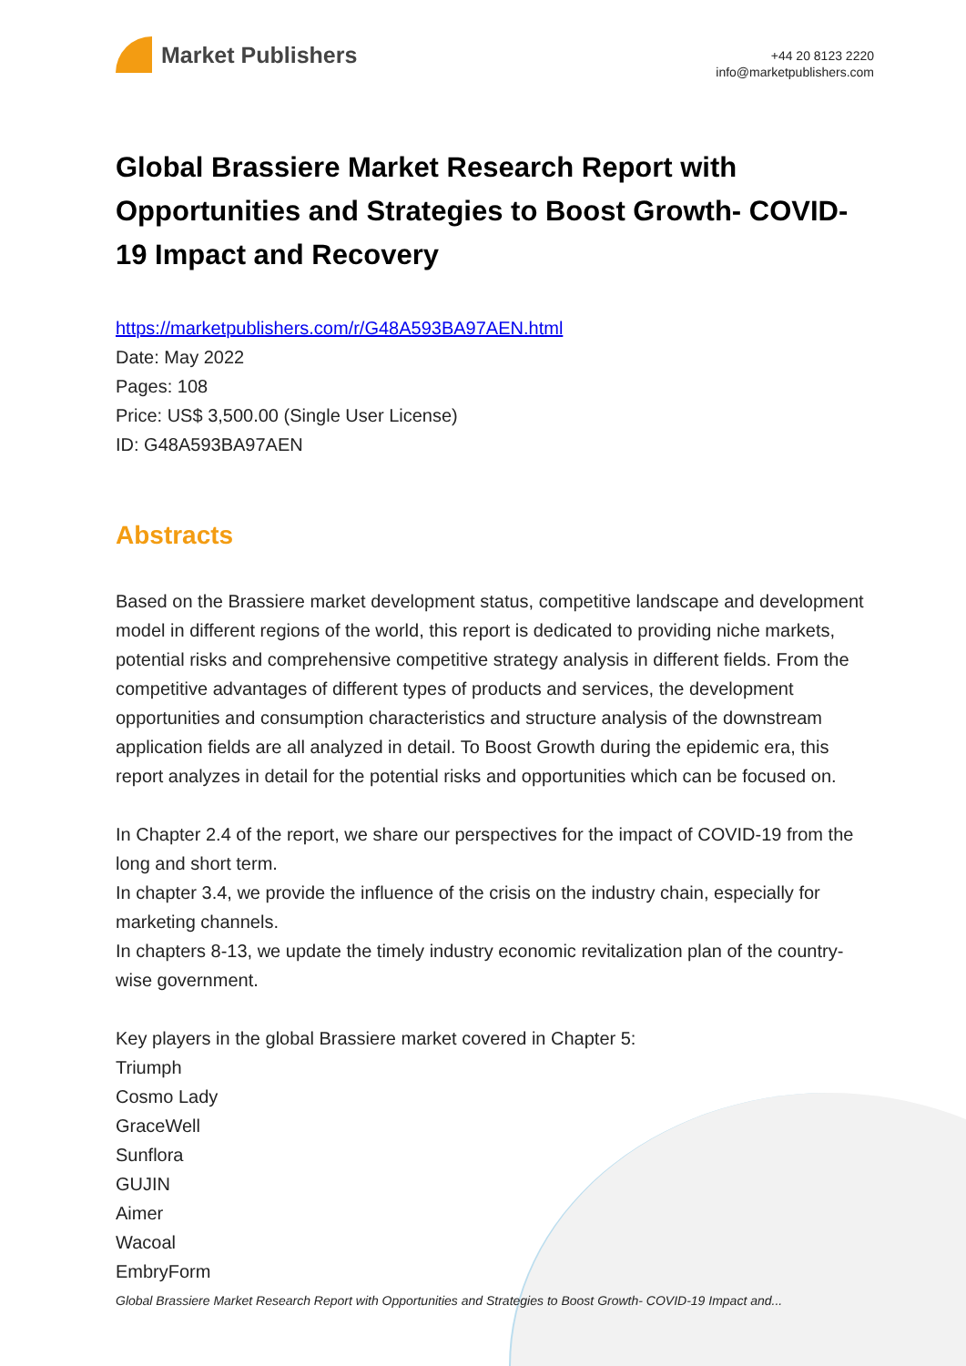Market Publishers
+44 20 8123 2220
info@marketpublishers.com
Global Brassiere Market Research Report with Opportunities and Strategies to Boost Growth- COVID-19 Impact and Recovery
https://marketpublishers.com/r/G48A593BA97AEN.html
Date: May 2022
Pages: 108
Price: US$ 3,500.00 (Single User License)
ID: G48A593BA97AEN
Abstracts
Based on the Brassiere market development status, competitive landscape and development model in different regions of the world, this report is dedicated to providing niche markets, potential risks and comprehensive competitive strategy analysis in different fields. From the competitive advantages of different types of products and services, the development opportunities and consumption characteristics and structure analysis of the downstream application fields are all analyzed in detail. To Boost Growth during the epidemic era, this report analyzes in detail for the potential risks and opportunities which can be focused on.
In Chapter 2.4 of the report, we share our perspectives for the impact of COVID-19 from the long and short term.
In chapter 3.4, we provide the influence of the crisis on the industry chain, especially for marketing channels.
In chapters 8-13, we update the timely industry economic revitalization plan of the country-wise government.
Key players in the global Brassiere market covered in Chapter 5:
Triumph
Cosmo Lady
GraceWell
Sunflora
GUJIN
Aimer
Wacoal
EmbryForm
Global Brassiere Market Research Report with Opportunities and Strategies to Boost Growth- COVID-19 Impact and...